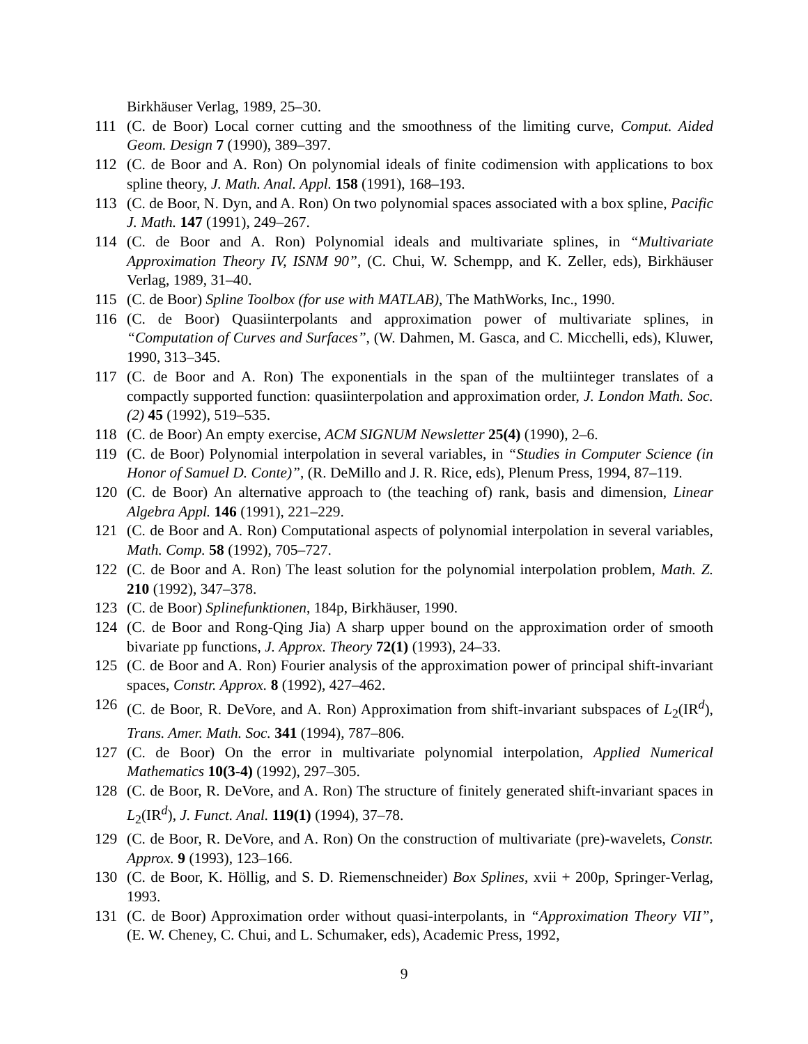Birkhäuser Verlag, 1989, 25–30.
111 (C. de Boor) Local corner cutting and the smoothness of the limiting curve, Comput. Aided Geom. Design 7 (1990), 389–397.
112 (C. de Boor and A. Ron) On polynomial ideals of finite codimension with applications to box spline theory, J. Math. Anal. Appl. 158 (1991), 168–193.
113 (C. de Boor, N. Dyn, and A. Ron) On two polynomial spaces associated with a box spline, Pacific J. Math. 147 (1991), 249–267.
114 (C. de Boor and A. Ron) Polynomial ideals and multivariate splines, in “Multivariate Approximation Theory IV, ISNM 90”, (C. Chui, W. Schempp, and K. Zeller, eds), Birkhäuser Verlag, 1989, 31–40.
115 (C. de Boor) Spline Toolbox (for use with MATLAB), The MathWorks, Inc., 1990.
116 (C. de Boor) Quasiinterpolants and approximation power of multivariate splines, in “Computation of Curves and Surfaces”, (W. Dahmen, M. Gasca, and C. Micchelli, eds), Kluwer, 1990, 313–345.
117 (C. de Boor and A. Ron) The exponentials in the span of the multiinteger translates of a compactly supported function: quasiinterpolation and approximation order, J. London Math. Soc.(2) 45 (1992), 519–535.
118 (C. de Boor) An empty exercise, ACM SIGNUM Newsletter 25(4) (1990), 2–6.
119 (C. de Boor) Polynomial interpolation in several variables, in “Studies in Computer Science (in Honor of Samuel D. Conte)”, (R. DeMillo and J. R. Rice, eds), Plenum Press, 1994, 87–119.
120 (C. de Boor) An alternative approach to (the teaching of) rank, basis and dimension, Linear Algebra Appl. 146 (1991), 221–229.
121 (C. de Boor and A. Ron) Computational aspects of polynomial interpolation in several variables, Math. Comp. 58 (1992), 705–727.
122 (C. de Boor and A. Ron) The least solution for the polynomial interpolation problem, Math. Z. 210 (1992), 347–378.
123 (C. de Boor) Splinefunktionen, 184p, Birkhäuser, 1990.
124 (C. de Boor and Rong-Qing Jia) A sharp upper bound on the approximation order of smooth bivariate pp functions, J. Approx. Theory 72(1) (1993), 24–33.
125 (C. de Boor and A. Ron) Fourier analysis of the approximation power of principal shift-invariant spaces, Constr. Approx. 8 (1992), 427–462.
126 (C. de Boor, R. DeVore, and A. Ron) Approximation from shift-invariant subspaces of L<sub>2</sub>(IR<sup>d</sup>), Trans. Amer. Math. Soc. 341 (1994), 787–806.
127 (C. de Boor) On the error in multivariate polynomial interpolation, Applied Numerical Mathematics 10(3-4) (1992), 297–305.
128 (C. de Boor, R. DeVore, and A. Ron) The structure of finitely generated shift-invariant spaces in L<sub>2</sub>(IR<sup>d</sup>), J. Funct. Anal. 119(1) (1994), 37–78.
129 (C. de Boor, R. DeVore, and A. Ron) On the construction of multivariate (pre)-wavelets, Constr. Approx. 9 (1993), 123–166.
130 (C. de Boor, K. Höllig, and S. D. Riemenschneider) Box Splines, xvii + 200p, Springer-Verlag, 1993.
131 (C. de Boor) Approximation order without quasi-interpolants, in “Approximation Theory VII”, (E. W. Cheney, C. Chui, and L. Schumaker, eds), Academic Press, 1992,
9